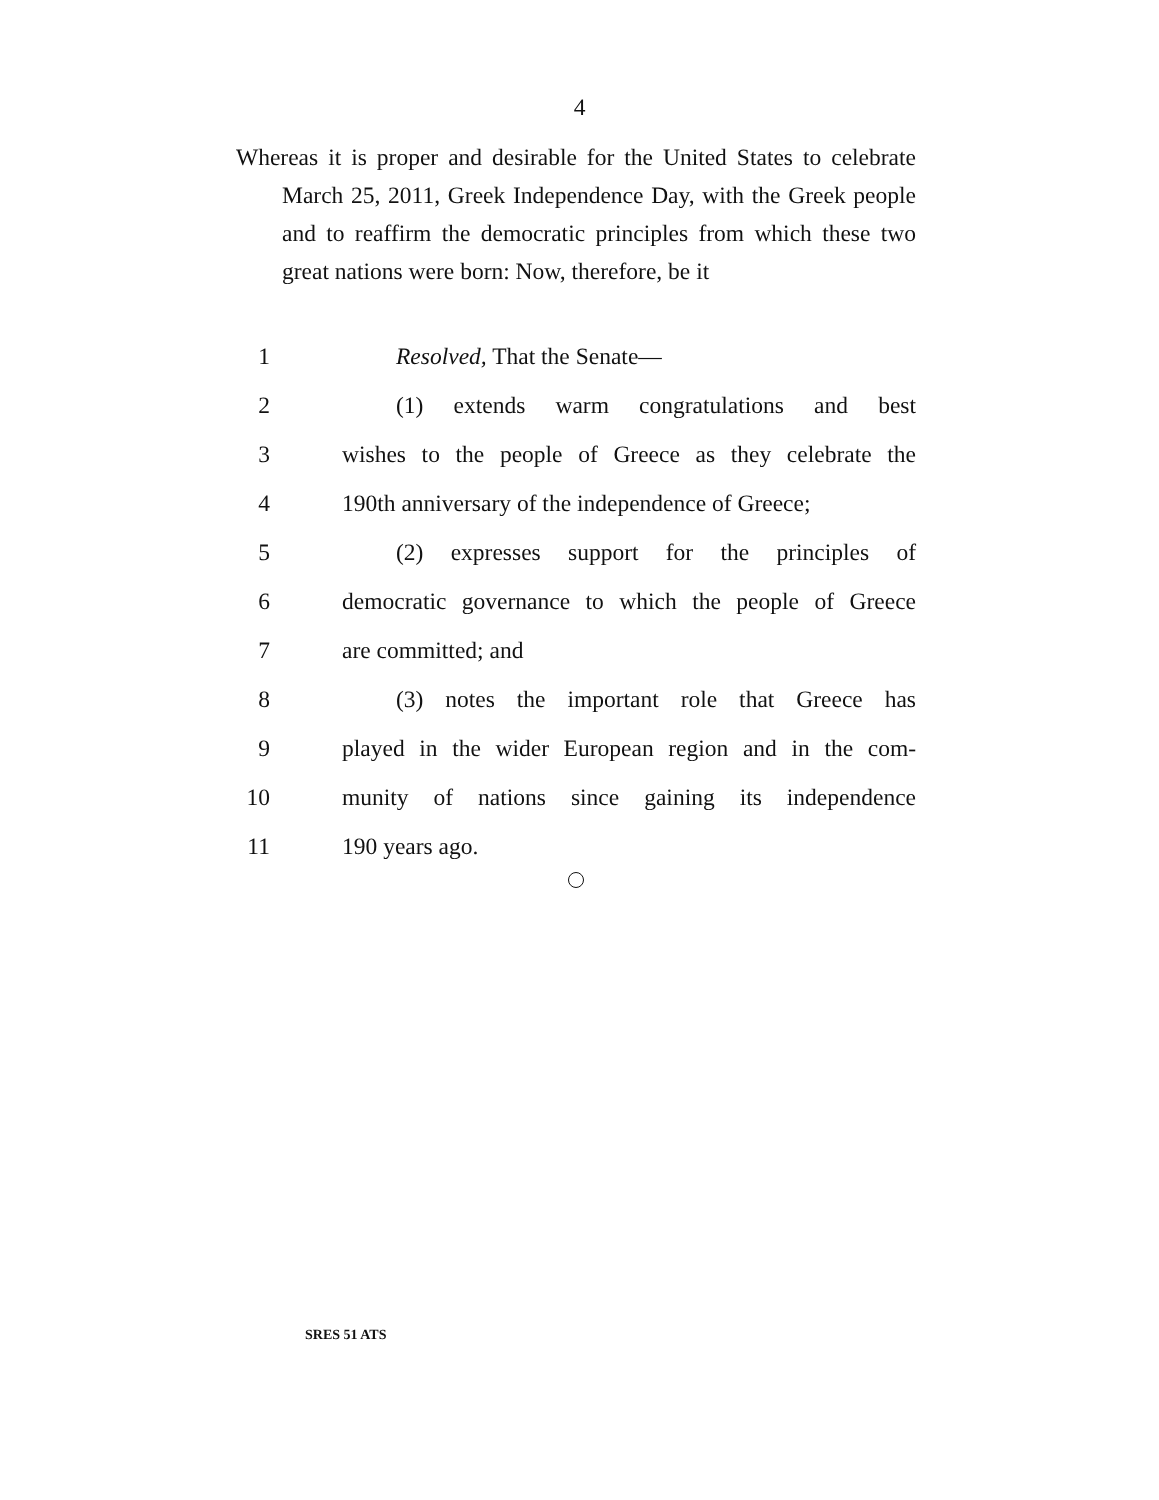4
Whereas it is proper and desirable for the United States to celebrate March 25, 2011, Greek Independence Day, with the Greek people and to reaffirm the democratic principles from which these two great nations were born: Now, therefore, be it
1 Resolved, That the Senate—
2 (1) extends warm congratulations and best
3 wishes to the people of Greece as they celebrate the
4 190th anniversary of the independence of Greece;
5 (2) expresses support for the principles of
6 democratic governance to which the people of Greece
7 are committed; and
8 (3) notes the important role that Greece has
9 played in the wider European region and in the com-
10 munity of nations since gaining its independence
11 190 years ago.
SRES 51 ATS